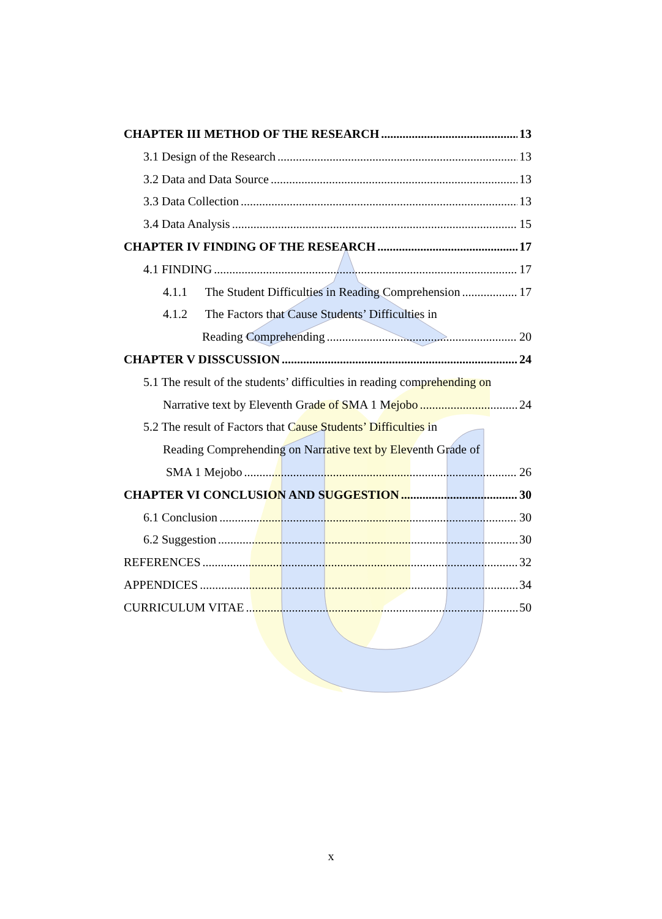CHAPTER III METHOD OF THE RESEARCH 13
3.1 Design of the Research 13
3.2 Data and Data Source 13
3.3 Data Collection 13
3.4 Data Analysis 15
CHAPTER IV FINDING OF THE RESEARCH 17
4.1 FINDING 17
4.1.1 The Student Difficulties in Reading Comprehension 17
4.1.2 The Factors that Cause Students’ Difficulties in
Reading Comprehending 20
CHAPTER V DISSCUSSION 24
5.1 The result of the students’ difficulties in reading comprehending on
Narrative text by Eleventh Grade of SMA 1 Mejobo 24
5.2 The result of Factors that Cause Students’ Difficulties in
Reading Comprehending on Narrative text by Eleventh Grade of
SMA 1 Mejobo 26
CHAPTER VI CONCLUSION AND SUGGESTION 30
6.1 Conclusion 30
6.2 Suggestion 30
REFERENCES 32
APPENDICES 34
CURRICULUM VITAE 50
x